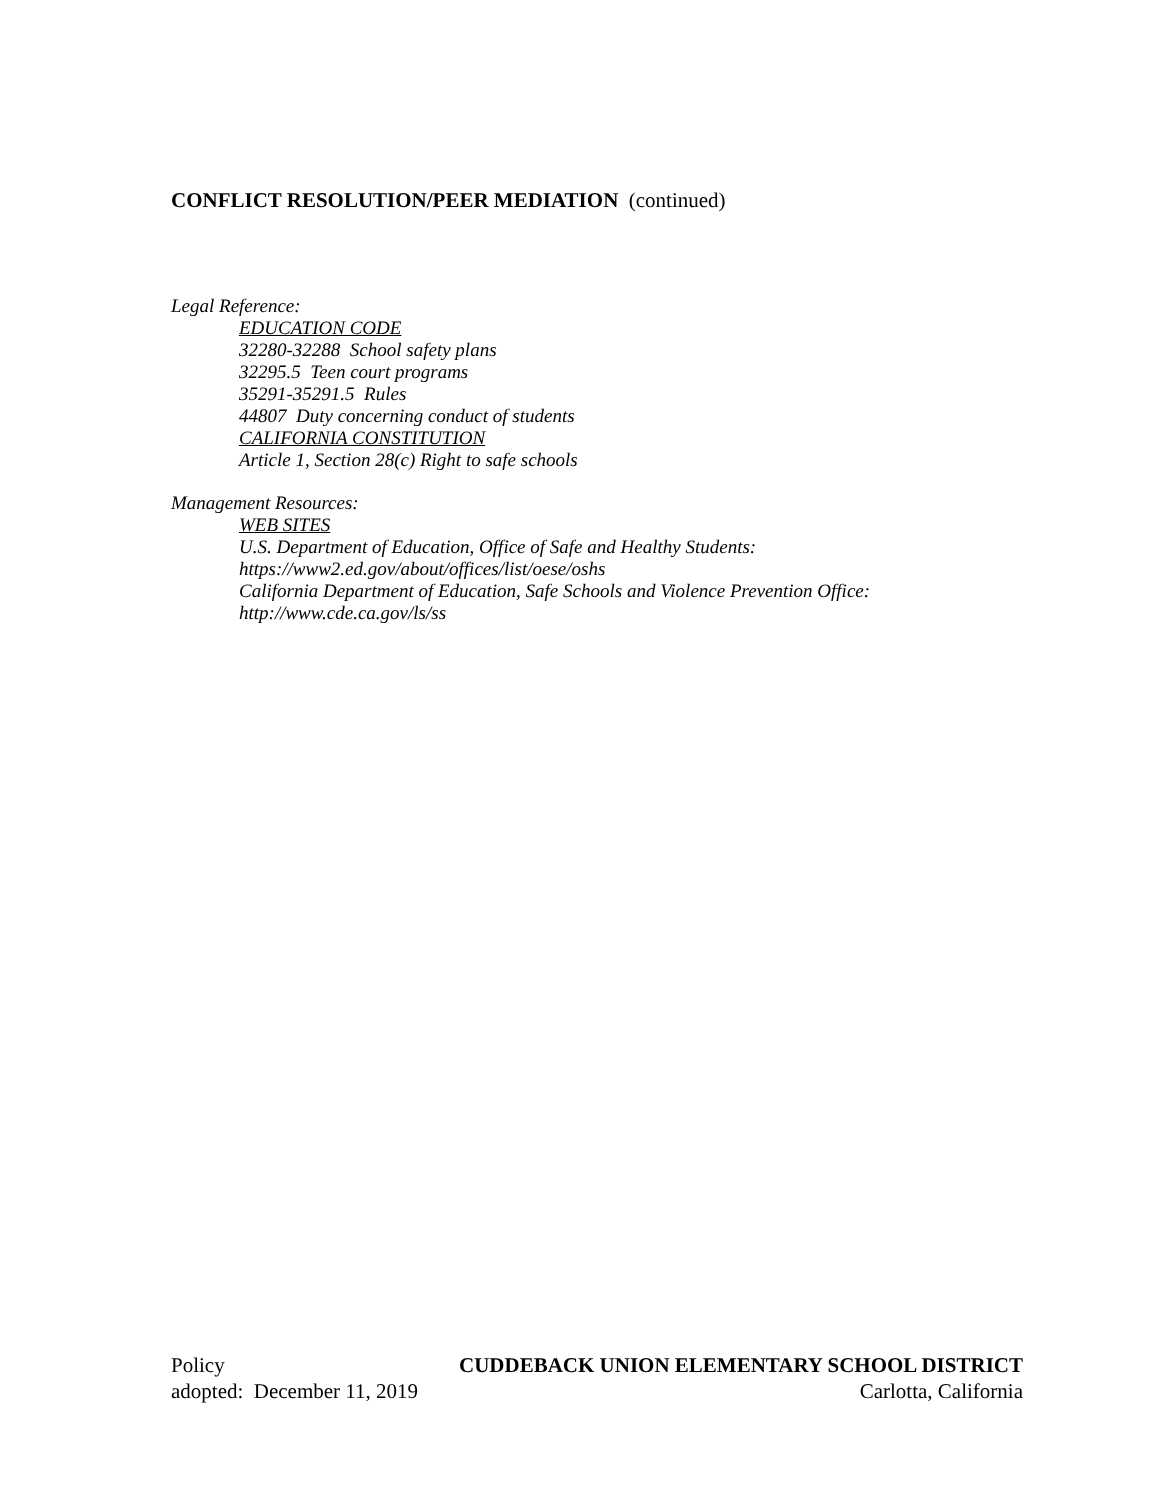CONFLICT RESOLUTION/PEER MEDIATION (continued)
Legal Reference:
EDUCATION CODE
32280-32288 School safety plans
32295.5 Teen court programs
35291-35291.5 Rules
44807 Duty concerning conduct of students
CALIFORNIA CONSTITUTION
Article 1, Section 28(c) Right to safe schools
Management Resources:
WEB SITES
U.S. Department of Education, Office of Safe and Healthy Students:
https://www2.ed.gov/about/offices/list/oese/oshs
California Department of Education, Safe Schools and Violence Prevention Office:
http://www.cde.ca.gov/ls/ss
Policy CUDDEBACK UNION ELEMENTARY SCHOOL DISTRICT
adopted: December 11, 2019 Carlotta, California